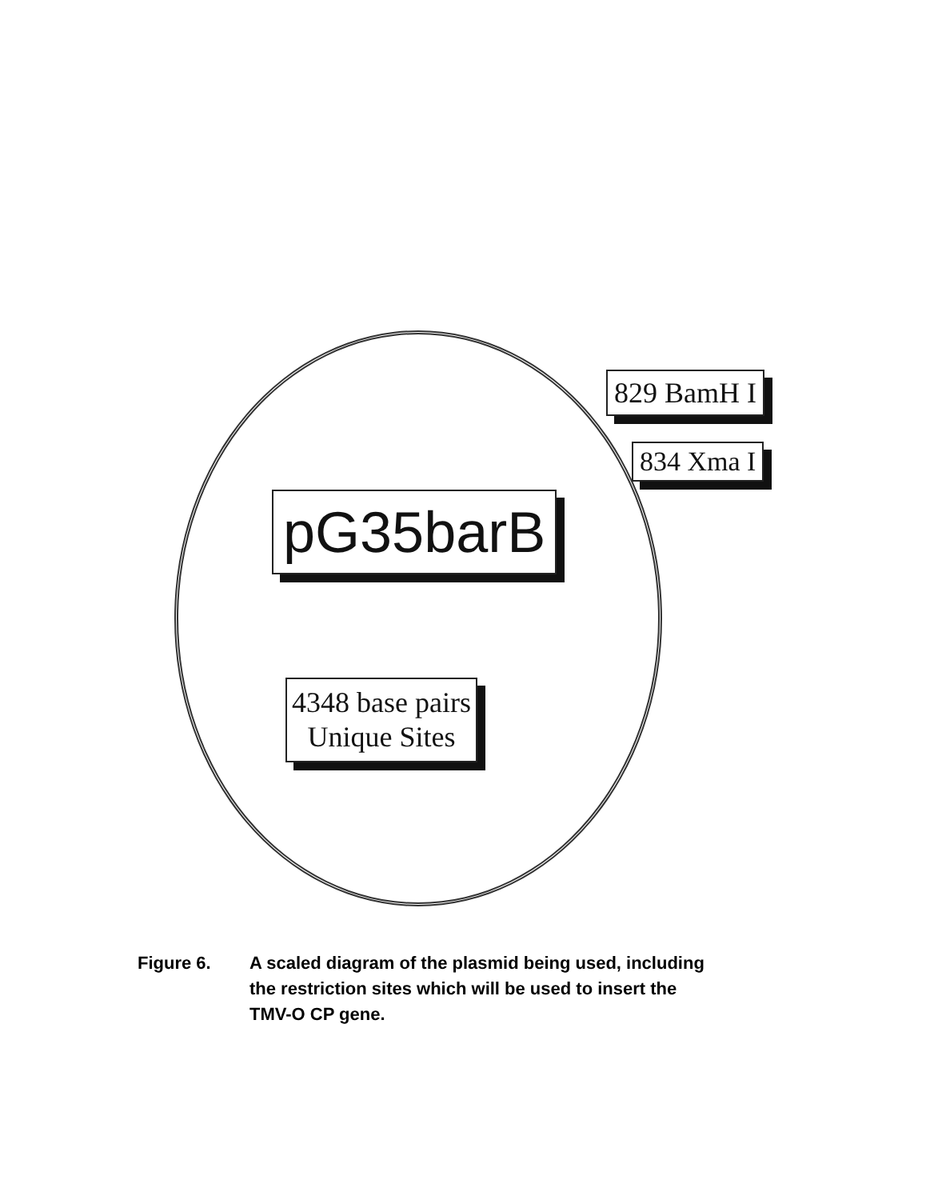829 BamH I
834 Xma I
pG35barB
4348 base pairs
Unique Sites
Figure 6. A scaled diagram of the plasmid being used, including
the restriction sites which will be used to insert the
TMV-O CP gene.